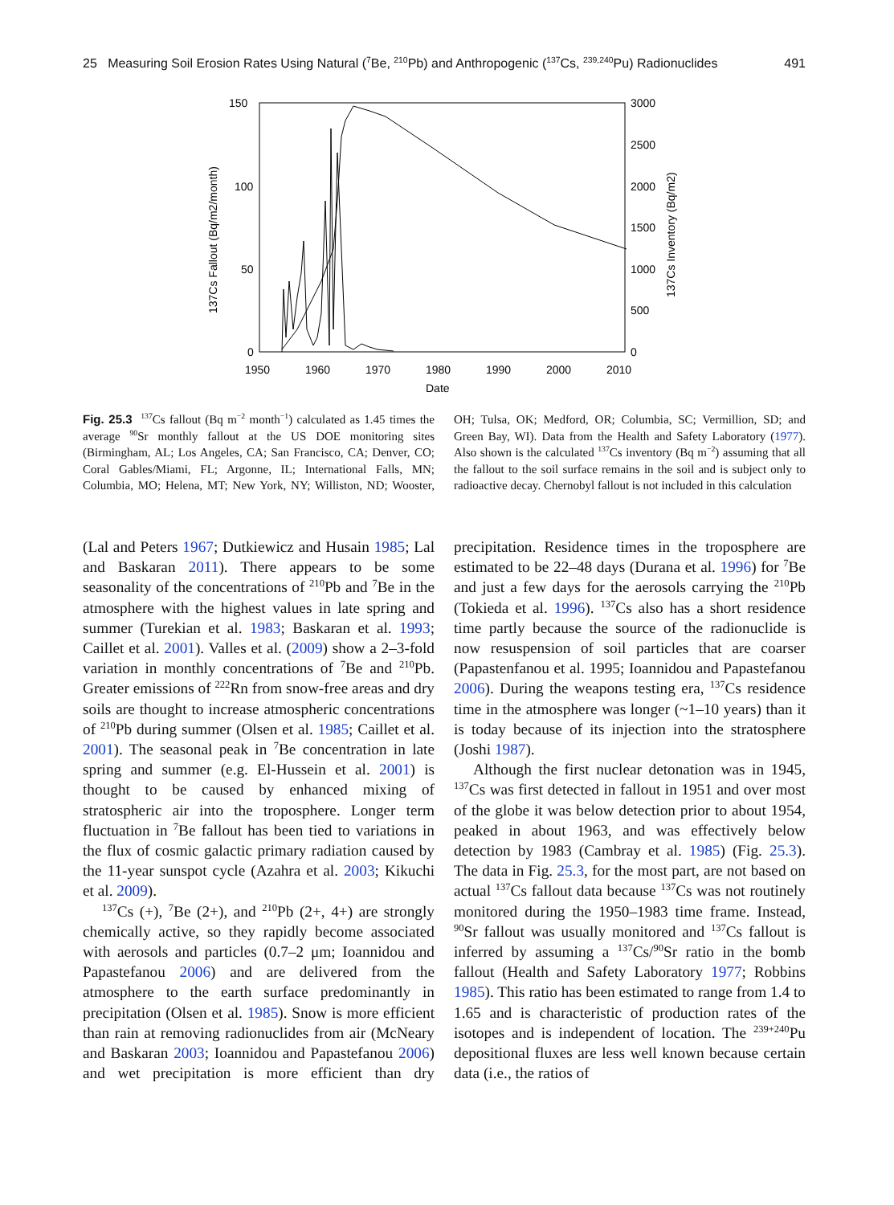25 Measuring Soil Erosion Rates Using Natural (<sup>7</sup>Be, <sup>210</sup>Pb) and Anthropogenic (<sup>137</sup>Cs, <sup>239,240</sup>Pu) Radionuclides 491
150
100
50
0
3000
2500
2000
1500
1000
500
0
1950
1960
1970
1980
1990
2000
2010
Date
137Cs Fallout (Bq/m2/month)
137Cs Inventory (Bq/m2)
Fig. 25.3 <sup>137</sup>Cs fallout (Bq m<sup>−2</sup> month<sup>−1</sup>) calculated as 1.45 times the average <sup>90</sup>Sr monthly fallout at the US DOE monitoring sites (Birmingham, AL; Los Angeles, CA; San Francisco, CA; Denver, CO; Coral Gables/Miami, FL; Argonne, IL; International Falls, MN; Columbia, MO; Helena, MT; New York, NY; Williston, ND; Wooster, OH; Tulsa, OK; Medford, OR; Columbia, SC; Vermillion, SD; and Green Bay, WI). Data from the Health and Safety Laboratory (1977). Also shown is the calculated <sup>137</sup>Cs inventory (Bq m<sup>−2</sup>) assuming that all the fallout to the soil surface remains in the soil and is subject only to radioactive decay. Chernobyl fallout is not included in this calculation
(Lal and Peters 1967; Dutkiewicz and Husain 1985; Lal and Baskaran 2011). There appears to be some seasonality of the concentrations of <sup>210</sup>Pb and <sup>7</sup>Be in the atmosphere with the highest values in late spring and summer (Turekian et al. 1983; Baskaran et al. 1993; Caillet et al. 2001). Valles et al. (2009) show a 2–3-fold variation in monthly concentrations of <sup>7</sup>Be and <sup>210</sup>Pb. Greater emissions of <sup>222</sup>Rn from snow-free areas and dry soils are thought to increase atmospheric concentrations of <sup>210</sup>Pb during summer (Olsen et al. 1985; Caillet et al. 2001). The seasonal peak in <sup>7</sup>Be concentration in late spring and summer (e.g. El-Hussein et al. 2001) is thought to be caused by enhanced mixing of stratospheric air into the troposphere. Longer term fluctuation in <sup>7</sup>Be fallout has been tied to variations in the flux of cosmic galactic primary radiation caused by the 11-year sunspot cycle (Azahra et al. 2003; Kikuchi et al. 2009).
<sup>137</sup>Cs (+), <sup>7</sup>Be (2+), and <sup>210</sup>Pb (2+, 4+) are strongly chemically active, so they rapidly become associated with aerosols and particles (0.7–2 μm; Ioannidou and Papastefanou 2006) and are delivered from the atmosphere to the earth surface predominantly in precipitation (Olsen et al. 1985). Snow is more efficient than rain at removing radionuclides from air (McNeary and Baskaran 2003; Ioannidou and Papastefanou 2006) and wet precipitation is more efficient than dry precipitation. Residence times in the troposphere are estimated to be 22–48 days (Durana et al. 1996) for <sup>7</sup>Be and just a few days for the aerosols carrying the <sup>210</sup>Pb (Tokieda et al. 1996). <sup>137</sup>Cs also has a short residence time partly because the source of the radionuclide is now resuspension of soil particles that are coarser (Papastenfanou et al. 1995; Ioannidou and Papastefanou 2006). During the weapons testing era, <sup>137</sup>Cs residence time in the atmosphere was longer (~1–10 years) than it is today because of its injection into the stratosphere (Joshi 1987).
Although the first nuclear detonation was in 1945, <sup>137</sup>Cs was first detected in fallout in 1951 and over most of the globe it was below detection prior to about 1954, peaked in about 1963, and was effectively below detection by 1983 (Cambray et al. 1985) (Fig. 25.3). The data in Fig. 25.3, for the most part, are not based on actual <sup>137</sup>Cs fallout data because <sup>137</sup>Cs was not routinely monitored during the 1950–1983 time frame. Instead, <sup>90</sup>Sr fallout was usually monitored and <sup>137</sup>Cs fallout is inferred by assuming a <sup>137</sup>Cs/<sup>90</sup>Sr ratio in the bomb fallout (Health and Safety Laboratory 1977; Robbins 1985). This ratio has been estimated to range from 1.4 to 1.65 and is characteristic of production rates of the isotopes and is independent of location. The <sup>239+240</sup>Pu depositional fluxes are less well known because certain data (i.e., the ratios of